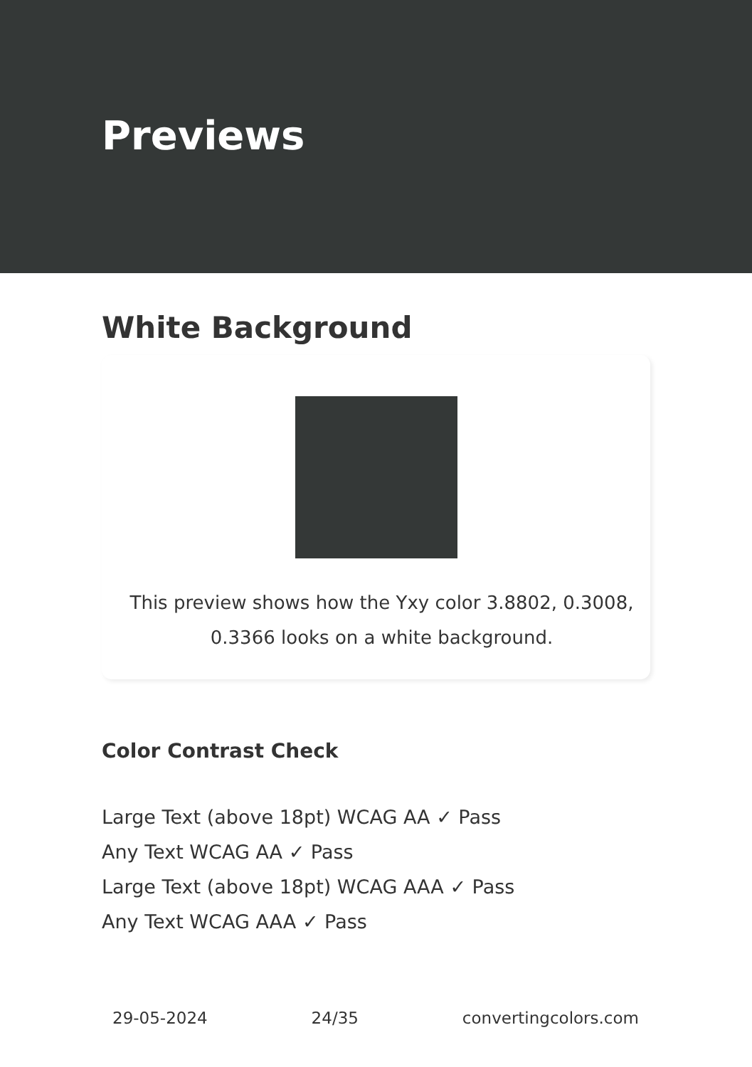Previews
White Background
This preview shows how the Yxy color 3.8802, 0.3008, 0.3366 looks on a white background.
Color Contrast Check
Large Text (above 18pt) WCAG AA ✓ Pass
Any Text WCAG AA ✓ Pass
Large Text (above 18pt) WCAG AAA ✓ Pass
Any Text WCAG AAA ✓ Pass
29-05-2024 24/35 convertingcolors.com